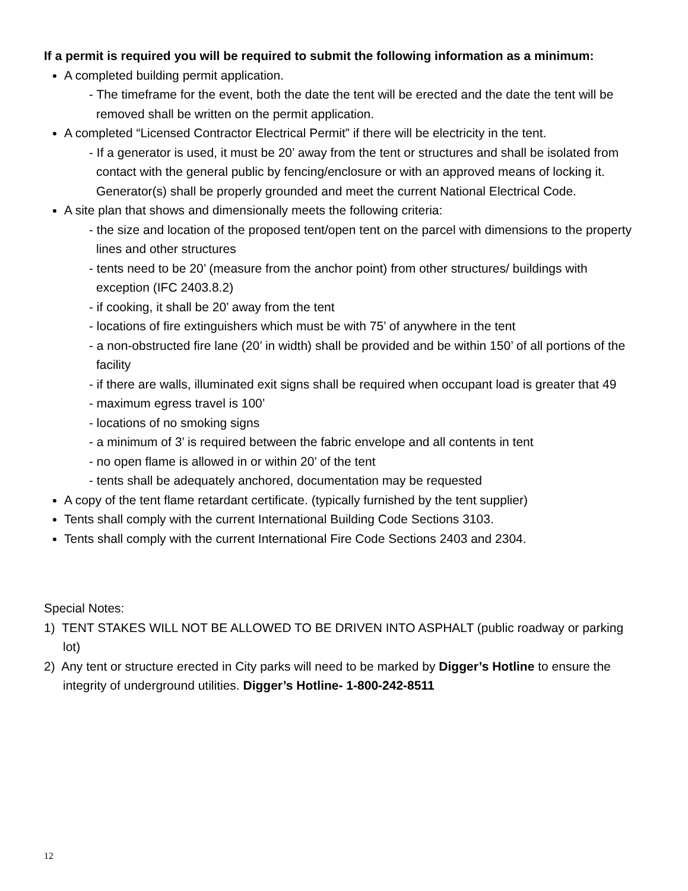If a permit is required you will be required to submit the following information as a minimum:
A completed building permit application.
- The timeframe for the event, both the date the tent will be erected and the date the tent will be removed shall be written on the permit application.
A completed “Licensed Contractor Electrical Permit” if there will be electricity in the tent.
- If a generator is used, it must be 20’ away from the tent or structures and shall be isolated from contact with the general public by fencing/enclosure or with an approved means of locking it. Generator(s) shall be properly grounded and meet the current National Electrical Code.
A site plan that shows and dimensionally meets the following criteria:
- the size and location of the proposed tent/open tent on the parcel with dimensions to the property lines and other structures
- tents need to be 20’ (measure from the anchor point) from other structures/ buildings with exception (IFC 2403.8.2)
- if cooking, it shall be 20’ away from the tent
- locations of fire extinguishers which must be with 75’ of anywhere in the tent
- a non-obstructed fire lane (20’ in width) shall be provided and be within 150’ of all portions of the facility
- if there are walls, illuminated exit signs shall be required when occupant load is greater that 49
- maximum egress travel is 100’
- locations of no smoking signs
- a minimum of 3’ is required between the fabric envelope and all contents in tent
- no open flame is allowed in or within 20’ of the tent
- tents shall be adequately anchored, documentation may be requested
A copy of the tent flame retardant certificate. (typically furnished by the tent supplier)
Tents shall comply with the current International Building Code Sections 3103.
Tents shall comply with the current International Fire Code Sections 2403 and 2304.
Special Notes:
1) TENT STAKES WILL NOT BE ALLOWED TO BE DRIVEN INTO ASPHALT (public roadway or parking lot)
2) Any tent or structure erected in City parks will need to be marked by Digger’s Hotline to ensure the integrity of underground utilities. Digger’s Hotline- 1-800-242-8511
12